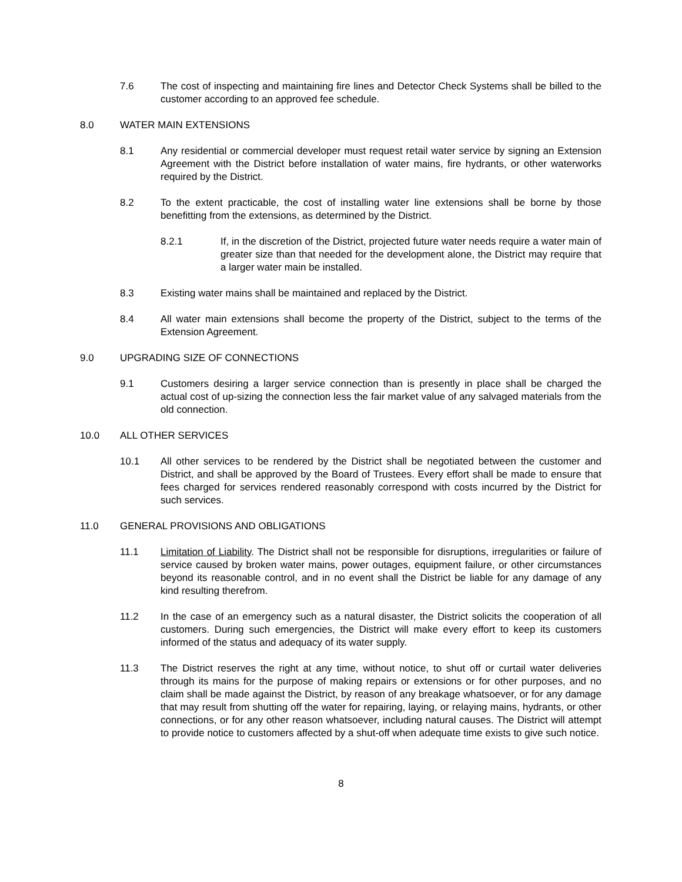7.6 The cost of inspecting and maintaining fire lines and Detector Check Systems shall be billed to the customer according to an approved fee schedule.
8.0 WATER MAIN EXTENSIONS
8.1 Any residential or commercial developer must request retail water service by signing an Extension Agreement with the District before installation of water mains, fire hydrants, or other waterworks required by the District.
8.2 To the extent practicable, the cost of installing water line extensions shall be borne by those benefitting from the extensions, as determined by the District.
8.2.1 If, in the discretion of the District, projected future water needs require a water main of greater size than that needed for the development alone, the District may require that a larger water main be installed.
8.3 Existing water mains shall be maintained and replaced by the District.
8.4 All water main extensions shall become the property of the District, subject to the terms of the Extension Agreement.
9.0 UPGRADING SIZE OF CONNECTIONS
9.1 Customers desiring a larger service connection than is presently in place shall be charged the actual cost of up-sizing the connection less the fair market value of any salvaged materials from the old connection.
10.0 ALL OTHER SERVICES
10.1 All other services to be rendered by the District shall be negotiated between the customer and District, and shall be approved by the Board of Trustees. Every effort shall be made to ensure that fees charged for services rendered reasonably correspond with costs incurred by the District for such services.
11.0 GENERAL PROVISIONS AND OBLIGATIONS
11.1 Limitation of Liability. The District shall not be responsible for disruptions, irregularities or failure of service caused by broken water mains, power outages, equipment failure, or other circumstances beyond its reasonable control, and in no event shall the District be liable for any damage of any kind resulting therefrom.
11.2 In the case of an emergency such as a natural disaster, the District solicits the cooperation of all customers. During such emergencies, the District will make every effort to keep its customers informed of the status and adequacy of its water supply.
11.3 The District reserves the right at any time, without notice, to shut off or curtail water deliveries through its mains for the purpose of making repairs or extensions or for other purposes, and no claim shall be made against the District, by reason of any breakage whatsoever, or for any damage that may result from shutting off the water for repairing, laying, or relaying mains, hydrants, or other connections, or for any other reason whatsoever, including natural causes. The District will attempt to provide notice to customers affected by a shut-off when adequate time exists to give such notice.
8